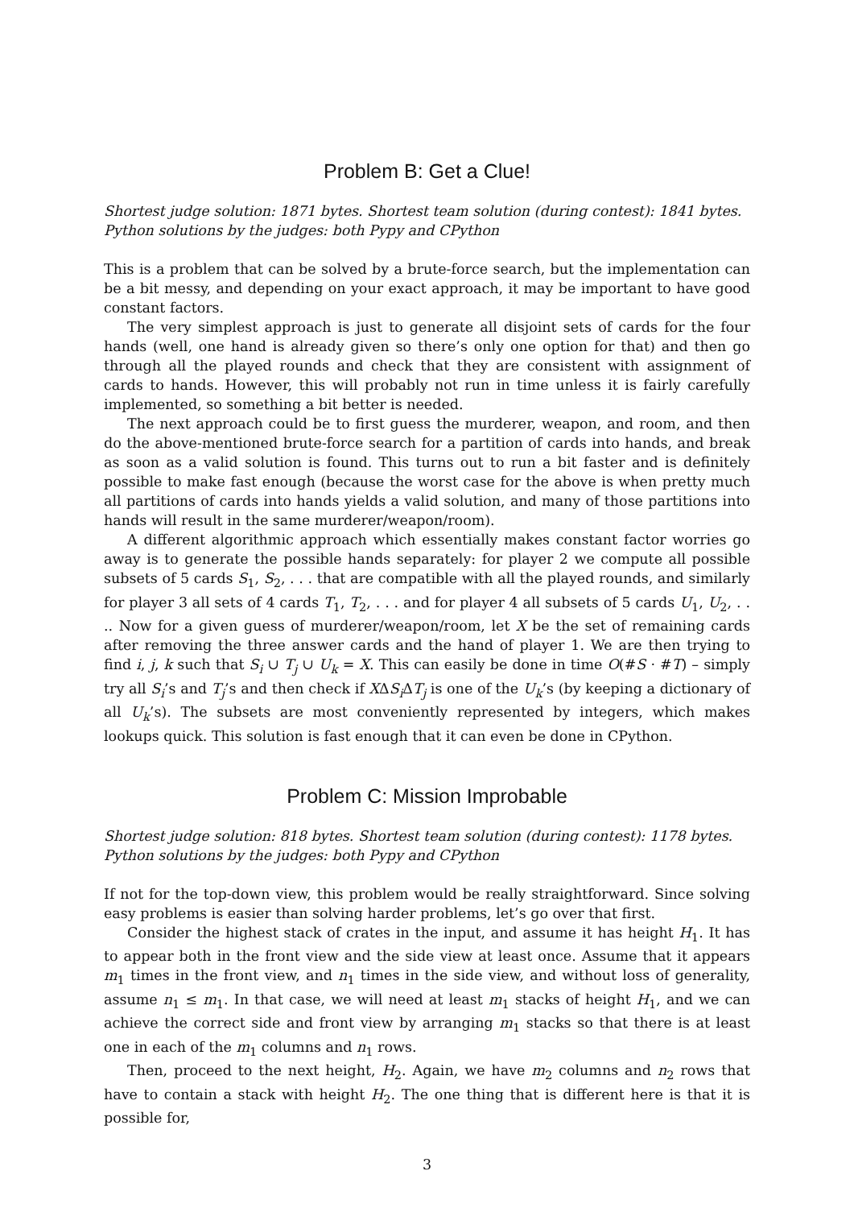Problem B: Get a Clue!
Shortest judge solution: 1871 bytes. Shortest team solution (during contest): 1841 bytes.
Python solutions by the judges: both Pypy and CPython
This is a problem that can be solved by a brute-force search, but the implementation can be a bit messy, and depending on your exact approach, it may be important to have good constant factors.
The very simplest approach is just to generate all disjoint sets of cards for the four hands (well, one hand is already given so there’s only one option for that) and then go through all the played rounds and check that they are consistent with assignment of cards to hands. However, this will probably not run in time unless it is fairly carefully implemented, so something a bit better is needed.
The next approach could be to first guess the murderer, weapon, and room, and then do the above-mentioned brute-force search for a partition of cards into hands, and break as soon as a valid solution is found. This turns out to run a bit faster and is definitely possible to make fast enough (because the worst case for the above is when pretty much all partitions of cards into hands yields a valid solution, and many of those partitions into hands will result in the same murderer/weapon/room).
A different algorithmic approach which essentially makes constant factor worries go away is to generate the possible hands separately: for player 2 we compute all possible subsets of 5 cards S<sub>1</sub>, S<sub>2</sub>, . . . that are compatible with all the played rounds, and similarly for player 3 all sets of 4 cards T<sub>1</sub>, T<sub>2</sub>, . . . and for player 4 all subsets of 5 cards U<sub>1</sub>, U<sub>2</sub>, . . .. Now for a given guess of murderer/weapon/room, let X be the set of remaining cards after removing the three answer cards and the hand of player 1. We are then trying to find i, j, k such that S<sub>i</sub> ∪ T<sub>j</sub> ∪ U<sub>k</sub> = X. This can easily be done in time O(#S · #T) – simply try all S<sub>i</sub>’s and T<sub>j</sub>’s and then check if XΔS<sub>i</sub> ΔT<sub>j</sub> is one of the U<sub>k</sub>’s (by keeping a dictionary of all U<sub>k</sub>’s). The subsets are most conveniently represented by integers, which makes lookups quick. This solution is fast enough that it can even be done in CPython.
Problem C: Mission Improbable
Shortest judge solution: 818 bytes. Shortest team solution (during contest): 1178 bytes.
Python solutions by the judges: both Pypy and CPython
If not for the top-down view, this problem would be really straightforward. Since solving easy problems is easier than solving harder problems, let’s go over that first.
Consider the highest stack of crates in the input, and assume it has height H<sub>1</sub>. It has to appear both in the front view and the side view at least once. Assume that it appears m<sub>1</sub> times in the front view, and n<sub>1</sub> times in the side view, and without loss of generality, assume n<sub>1</sub> ≤ m<sub>1</sub>. In that case, we will need at least m<sub>1</sub> stacks of height H<sub>1</sub>, and we can achieve the correct side and front view by arranging m<sub>1</sub> stacks so that there is at least one in each of the m<sub>1</sub> columns and n<sub>1</sub> rows.
Then, proceed to the next height, H<sub>2</sub>. Again, we have m<sub>2</sub> columns and n<sub>2</sub> rows that have to contain a stack with height H<sub>2</sub>. The one thing that is different here is that it is possible for,
3